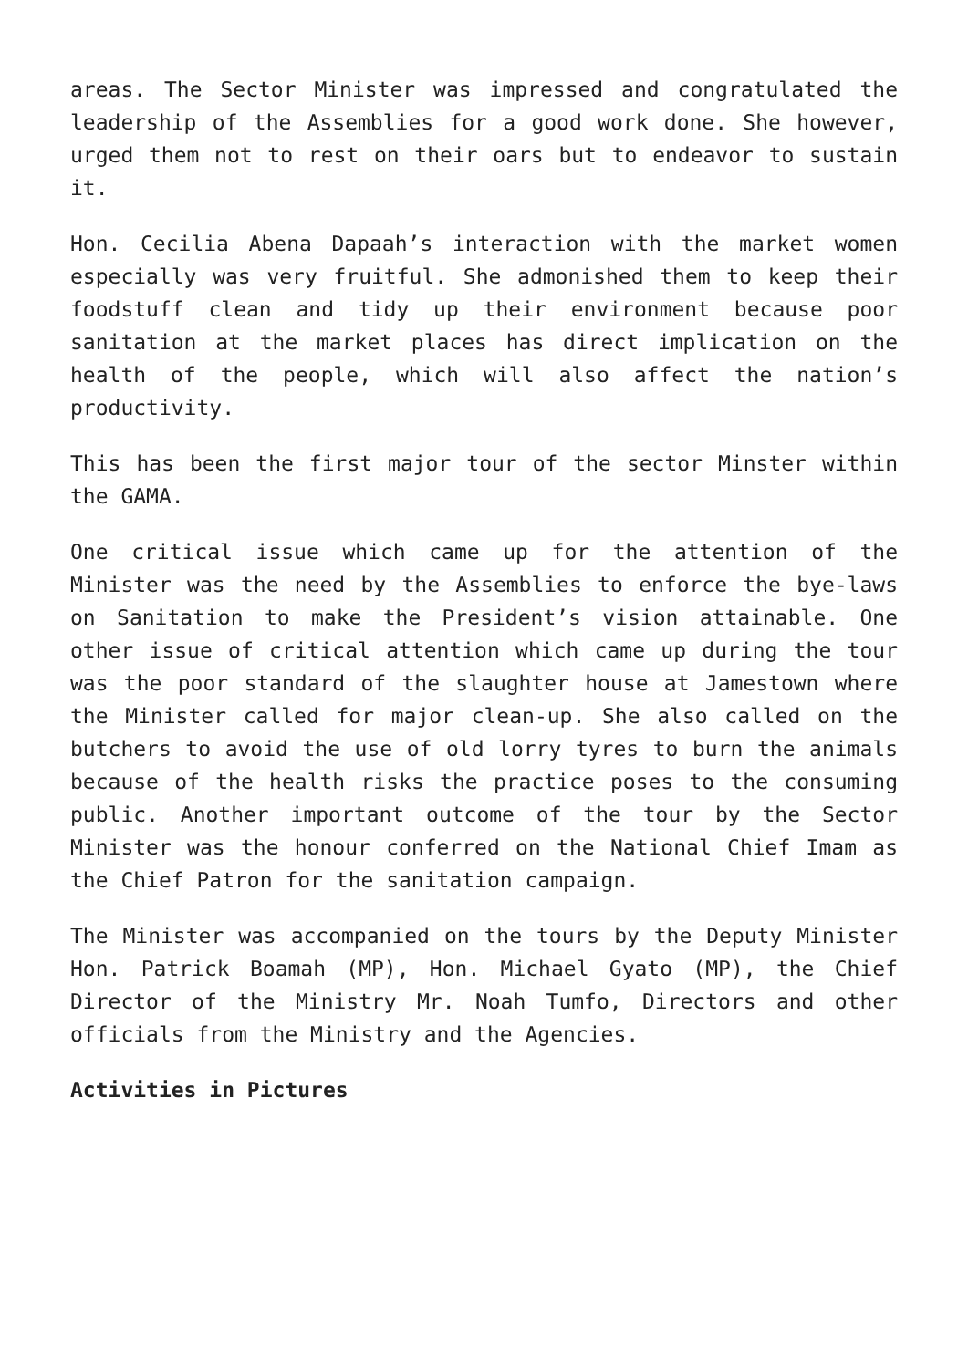areas. The Sector Minister was impressed and congratulated the leadership of the Assemblies for a good work done. She however, urged them not to rest on their oars but to endeavor to sustain it.
Hon. Cecilia Abena Dapaah’s interaction with the market women especially was very fruitful. She admonished them to keep their foodstuff clean and tidy up their environment because poor sanitation at the market places has direct implication on the health of the people, which will also affect the nation’s productivity.
This has been the first major tour of the sector Minster within the GAMA.
One critical issue which came up for the attention of the Minister was the need by the Assemblies to enforce the bye-laws on Sanitation to make the President’s vision attainable. One other issue of critical attention which came up during the tour was the poor standard of the slaughter house at Jamestown where the Minister called for major clean-up. She also called on the butchers to avoid the use of old lorry tyres to burn the animals because of the health risks the practice poses to the consuming public. Another important outcome of the tour by the Sector Minister was the honour conferred on the National Chief Imam as the Chief Patron for the sanitation campaign.
The Minister was accompanied on the tours by the Deputy Minister Hon. Patrick Boamah (MP), Hon. Michael Gyato (MP), the Chief Director of the Ministry Mr. Noah Tumfo, Directors and other officials from the Ministry and the Agencies.
Activities in Pictures